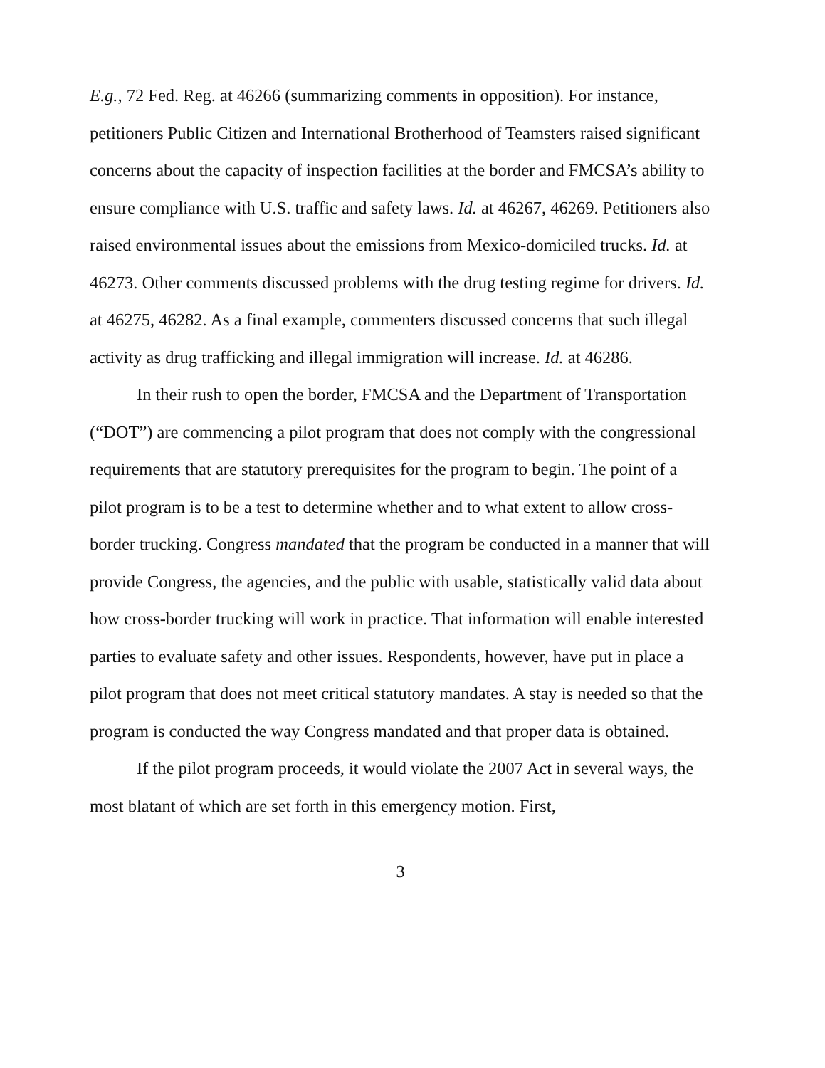E.g., 72 Fed. Reg. at 46266 (summarizing comments in opposition). For instance, petitioners Public Citizen and International Brotherhood of Teamsters raised significant concerns about the capacity of inspection facilities at the border and FMCSA’s ability to ensure compliance with U.S. traffic and safety laws. Id. at 46267, 46269. Petitioners also raised environmental issues about the emissions from Mexico-domiciled trucks. Id. at 46273. Other comments discussed problems with the drug testing regime for drivers. Id. at 46275, 46282. As a final example, commenters discussed concerns that such illegal activity as drug trafficking and illegal immigration will increase. Id. at 46286.
In their rush to open the border, FMCSA and the Department of Transportation (“DOT”) are commencing a pilot program that does not comply with the congressional requirements that are statutory prerequisites for the program to begin. The point of a pilot program is to be a test to determine whether and to what extent to allow cross-border trucking. Congress mandated that the program be conducted in a manner that will provide Congress, the agencies, and the public with usable, statistically valid data about how cross-border trucking will work in practice. That information will enable interested parties to evaluate safety and other issues. Respondents, however, have put in place a pilot program that does not meet critical statutory mandates. A stay is needed so that the program is conducted the way Congress mandated and that proper data is obtained.
If the pilot program proceeds, it would violate the 2007 Act in several ways, the most blatant of which are set forth in this emergency motion. First,
3